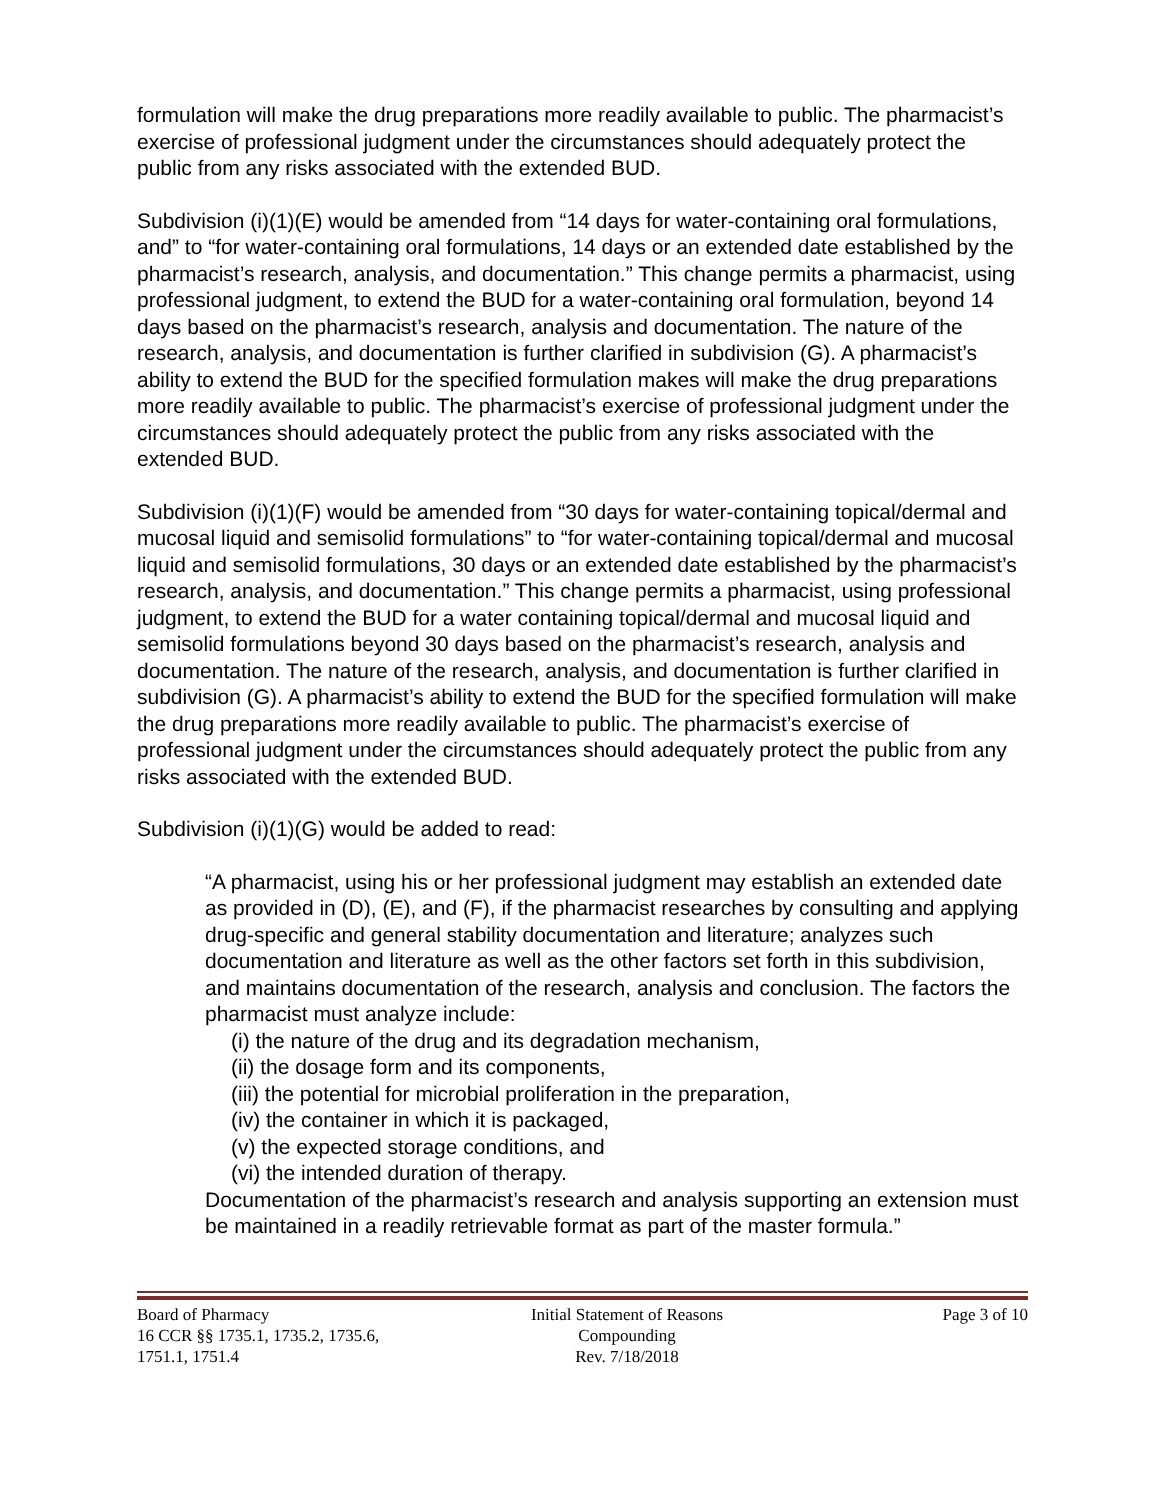formulation will make the drug preparations more readily available to public. The pharmacist’s exercise of professional judgment under the circumstances should adequately protect the public from any risks associated with the extended BUD.
Subdivision (i)(1)(E) would be amended from “14 days for water-containing oral formulations, and” to “for water-containing oral formulations, 14 days or an extended date established by the pharmacist’s research, analysis, and documentation.” This change permits a pharmacist, using professional judgment, to extend the BUD for a water-containing oral formulation, beyond 14 days based on the pharmacist’s research, analysis and documentation. The nature of the research, analysis, and documentation is further clarified in subdivision (G). A pharmacist’s ability to extend the BUD for the specified formulation makes will make the drug preparations more readily available to public. The pharmacist’s exercise of professional judgment under the circumstances should adequately protect the public from any risks associated with the extended BUD.
Subdivision (i)(1)(F) would be amended from “30 days for water-containing topical/dermal and mucosal liquid and semisolid formulations” to “for water-containing topical/dermal and mucosal liquid and semisolid formulations, 30 days or an extended date established by the pharmacist’s research, analysis, and documentation.” This change permits a pharmacist, using professional judgment, to extend the BUD for a water containing topical/dermal and mucosal liquid and semisolid formulations beyond 30 days based on the pharmacist’s research, analysis and documentation. The nature of the research, analysis, and documentation is further clarified in subdivision (G). A pharmacist’s ability to extend the BUD for the specified formulation will make the drug preparations more readily available to public. The pharmacist’s exercise of professional judgment under the circumstances should adequately protect the public from any risks associated with the extended BUD.
Subdivision (i)(1)(G) would be added to read:
“A pharmacist, using his or her professional judgment may establish an extended date as provided in (D), (E), and (F), if the pharmacist researches by consulting and applying drug-specific and general stability documentation and literature; analyzes such documentation and literature as well as the other factors set forth in this subdivision, and maintains documentation of the research, analysis and conclusion. The factors the pharmacist must analyze include:
(i) the nature of the drug and its degradation mechanism,
(ii) the dosage form and its components,
(iii) the potential for microbial proliferation in the preparation,
(iv) the container in which it is packaged,
(v) the expected storage conditions, and
(vi) the intended duration of therapy.
Documentation of the pharmacist’s research and analysis supporting an extension must be maintained in a readily retrievable format as part of the master formula.”
Board of Pharmacy
16 CCR §§ 1735.1, 1735.2, 1735.6,
1751.1, 1751.4
Initial Statement of Reasons
Compounding
Rev. 7/18/2018
Page 3 of 10